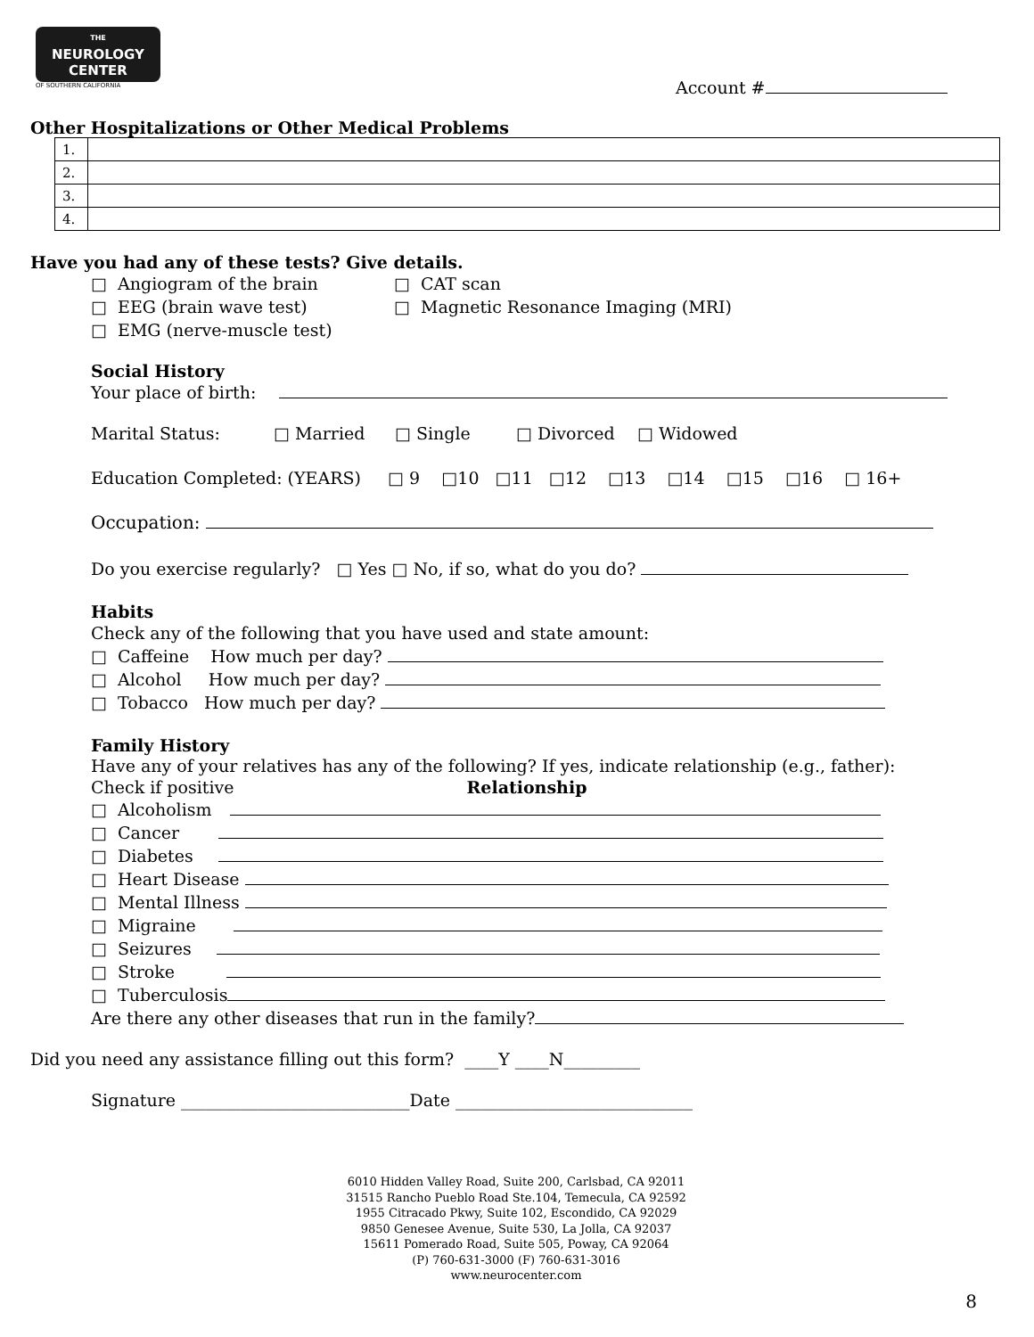THE
NEUROLOGY
CENTER
OF SOUTHERN CALIFORNIA
Account #
Other Hospitalizations or Other Medical Problems
| 1. | |
| 2. | |
| 3. | |
| 4. | |
Have you had any of these tests? Give details.
□ Angiogram of the brain □ CAT scan
□ EEG (brain wave test) □ Magnetic Resonance Imaging (MRI)
□ EMG (nerve-muscle test)
Social History
Your place of birth:
Marital Status: □ Married □ Single □ Divorced □ Widowed
Education Completed: (YEARS) □ 9 □10 □11 □12 □13 □14 □15 □16 □ 16+
Occupation:
Do you exercise regularly? □ Yes □ No, if so, what do you do?
Habits
Check any of the following that you have used and state amount:
□ Caffeine How much per day?
□ Alcohol How much per day?
□ Tobacco How much per day?
Family History
Have any of your relatives has any of the following? If yes, indicate relationship (e.g., father):
Check if positive Relationship
□ Alcoholism
□ Cancer
□ Diabetes
□ Heart Disease
□ Mental Illness
□ Migraine
□ Seizures
□ Stroke
□ Tuberculosis
Are there any other diseases that run in the family?
Did you need any assistance filling out this form? ____Y ____N_________
Signature ___________________________Date ____________________________
6010 Hidden Valley Road, Suite 200, Carlsbad, CA 92011
31515 Rancho Pueblo Road Ste.104, Temecula, CA 92592
1955 Citracado Pkwy, Suite 102, Escondido, CA 92029
9850 Genesee Avenue, Suite 530, La Jolla, CA 92037
15611 Pomerado Road, Suite 505, Poway, CA 92064
(P) 760-631-3000 (F) 760-631-3016
www.neurocenter.com
8